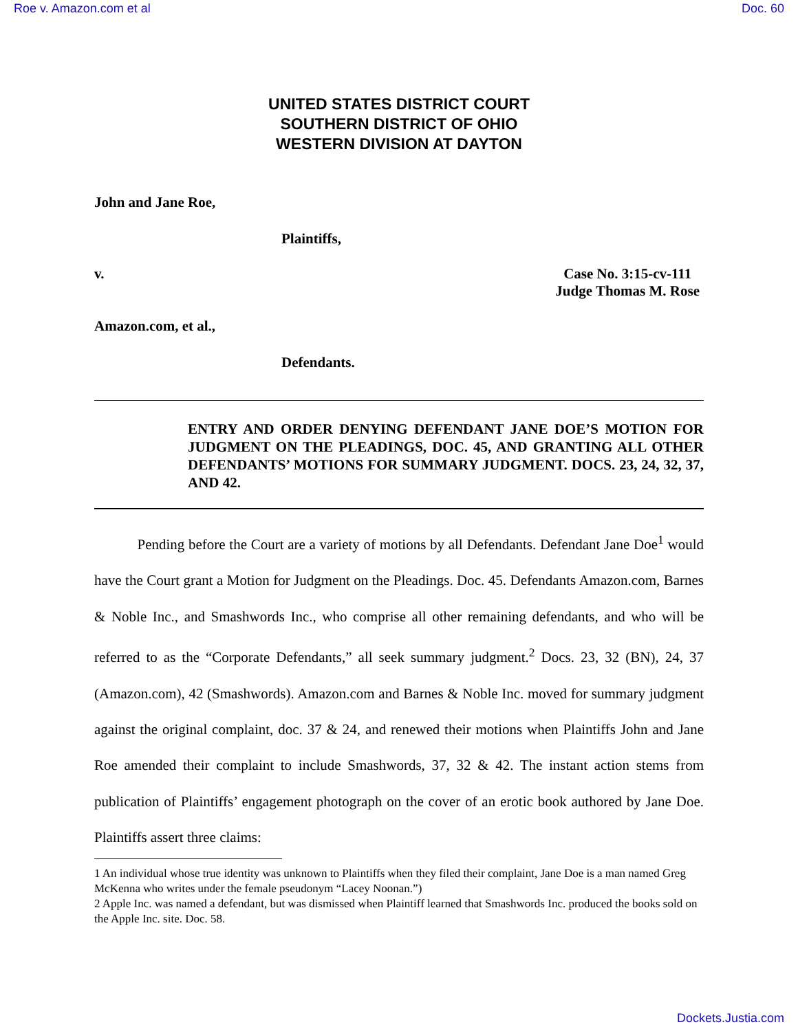Roe v. Amazon.com et al Doc. 60
UNITED STATES DISTRICT COURT
SOUTHERN DISTRICT OF OHIO
WESTERN DIVISION AT DAYTON
John and Jane Roe,
Plaintiffs,
v. Case No. 3:15-cv-111
Judge Thomas M. Rose
Amazon.com, et al.,
Defendants.
ENTRY AND ORDER DENYING DEFENDANT JANE DOE’S MOTION FOR JUDGMENT ON THE PLEADINGS, DOC. 45, AND GRANTING ALL OTHER DEFENDANTS’ MOTIONS FOR SUMMARY JUDGMENT. DOCS. 23, 24, 32, 37, AND 42.
Pending before the Court are a variety of motions by all Defendants. Defendant Jane Doe<sup>1</sup> would have the Court grant a Motion for Judgment on the Pleadings. Doc. 45. Defendants Amazon.com, Barnes & Noble Inc., and Smashwords Inc., who comprise all other remaining defendants, and who will be referred to as the “Corporate Defendants,” all seek summary judgment.<sup>2</sup> Docs. 23, 32 (BN), 24, 37 (Amazon.com), 42 (Smashwords). Amazon.com and Barnes & Noble Inc. moved for summary judgment against the original complaint, doc. 37 & 24, and renewed their motions when Plaintiffs John and Jane Roe amended their complaint to include Smashwords, 37, 32 & 42. The instant action stems from publication of Plaintiffs’ engagement photograph on the cover of an erotic book authored by Jane Doe. Plaintiffs assert three claims:
1 An individual whose true identity was unknown to Plaintiffs when they filed their complaint, Jane Doe is a man named Greg McKenna who writes under the female pseudonym “Lacey Noonan.”)
2 Apple Inc. was named a defendant, but was dismissed when Plaintiff learned that Smashwords Inc. produced the books sold on the Apple Inc. site. Doc. 58.
Dockets.Justia.com